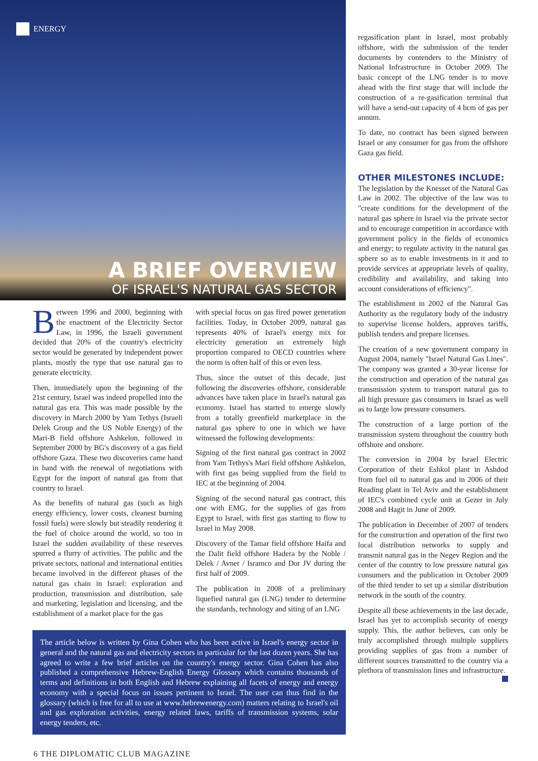ENERGY
A BRIEF OVERVIEW
OF ISRAEL'S NATURAL GAS SECTOR
Between 1996 and 2000, beginning with the enactment of the Electricity Sector Law, in 1996, the Israeli government decided that 20% of the country's electricity sector would be generated by independent power plants, mostly the type that use natural gas to generate electricity.
Then, immediately upon the beginning of the 21st century, Israel was indeed propelled into the natural gas era. This was made possible by the discovery in March 2000 by Yam Tethys (Israeli Delek Group and the US Noble Energy) of the Mari-B field offshore Ashkelon, followed in September 2000 by BG's discovery of a gas field offshore Gaza. These two discoveries came hand in hand with the renewal of negotiations with Egypt for the import of natural gas from that country to Israel.
As the benefits of natural gas (such as high energy efficiency, lower costs, cleanest burning fossil fuels) were slowly but steadily rendering it the fuel of choice around the world, so too in Israel the sudden availability of these reserves spurred a flurry of activities. The public and the private sectors, national and international entities became involved in the different phases of the natural gas chain in Israel: exploration and production, transmission and distribution, sale and marketing, legislation and licensing, and the establishment of a market place for the gas
with special focus on gas fired power generation facilities. Today, in October 2009, natural gas represents 40% of Israel's energy mix for electricity generation an extremely high proportion compared to OECD countries where the norm is often half of this or even less.
Thus, since the outset of this decade, just following the discoveries offshore, considerable advances have taken place in Israel's natural gas economy. Israel has started to emerge slowly from a totally greenfield marketplace in the natural gas sphere to one in which we have witnessed the following developments:
Signing of the first natural gas contract in 2002 from Yam Tethys's Mari field offshore Ashkelon, with first gas being supplied from the field to IEC at the beginning of 2004.
Signing of the second natural gas contract, this one with EMG, for the supplies of gas from Egypt to Israel, with first gas starting to flow to Israel in May 2008.
Discovery of the Tamar field offshore Haifa and the Dalit field offshore Hadera by the Noble / Delek / Avner / Isramco and Dor JV during the first half of 2009.
The publication in 2008 of a preliminary liquefied natural gas (LNG) tender to determine the standards, technology and siting of an LNG
The article below is written by Gina Cohen who has been active in Israel's energy sector in general and the natural gas and electricity sectors in particular for the last dozen years. She has agreed to write a few brief articles on the country's energy sector. Gina Cohen has also published a comprehensive Hebrew-English Energy Glossary which contains thousands of terms and definitions in both English and Hebrew explaining all facets of energy and energy economy with a special focus on issues pertinent to Israel. The user can thus find in the glossary (which is free for all to use at www.hebrewenergy.com) matters relating to Israel's oil and gas exploration activities, energy related laws, tariffs of transmission systems, solar energy tenders, etc.
6 THE DIPLOMATIC CLUB MAGAZINE
regasification plant in Israel, most probably offshore, with the submission of the tender documents by contenders to the Ministry of National Infrastructure in October 2009. The basic concept of the LNG tender is to move ahead with the first stage that will include the construction of a re-gasification terminal that will have a send-out capacity of 4 bcm of gas per annum.
To date, no contract has been signed between Israel or any consumer for gas from the offshore Gaza gas field.
OTHER MILESTONES INCLUDE:
The legislation by the Knesset of the Natural Gas Law in 2002. The objective of the law was to "create conditions for the development of the natural gas sphere in Israel via the private sector and to encourage competition in accordance with government policy in the fields of economics and energy; to regulate activity in the natural gas sphere so as to enable investments in it and to provide services at appropriate levels of quality, credibility and availability, and taking into account considerations of efficiency".
The establishment in 2002 of the Natural Gas Authority as the regulatory body of the industry to supervise license holders, approves tariffs, publish tenders and prepare licenses.
The creation of a new government company in August 2004, namely "Israel Natural Gas Lines". The company was granted a 30-year license for the construction and operation of the natural gas transmission system to transport natural gas to all high pressure gas consumers in Israel as well as to large low pressure consumers.
The construction of a large portion of the transmission system throughout the country both offshore and onshore.
The conversion in 2004 by Israel Electric Corporation of their Eshkol plant in Ashdod from fuel oil to natural gas and in 2006 of their Reading plant in Tel Aviv and the establishment of IEC's combined cycle unit at Gezer in July 2008 and Hagit in June of 2009.
The publication in December of 2007 of tenders for the construction and operation of the first two local distribution networks to supply and transmit natural gas in the Negev Region and the center of the country to low pressure natural gas consumers and the publication in October 2009 of the third tender to set up a similar distribution network in the south of the country.
Despite all these achievements in the last decade, Israel has yet to accomplish security of energy supply. This, the author believes, can only be truly accomplished through multiple suppliers providing supplies of gas from a number of different sources transmitted to the country via a plethora of transmission lines and infrastructure.